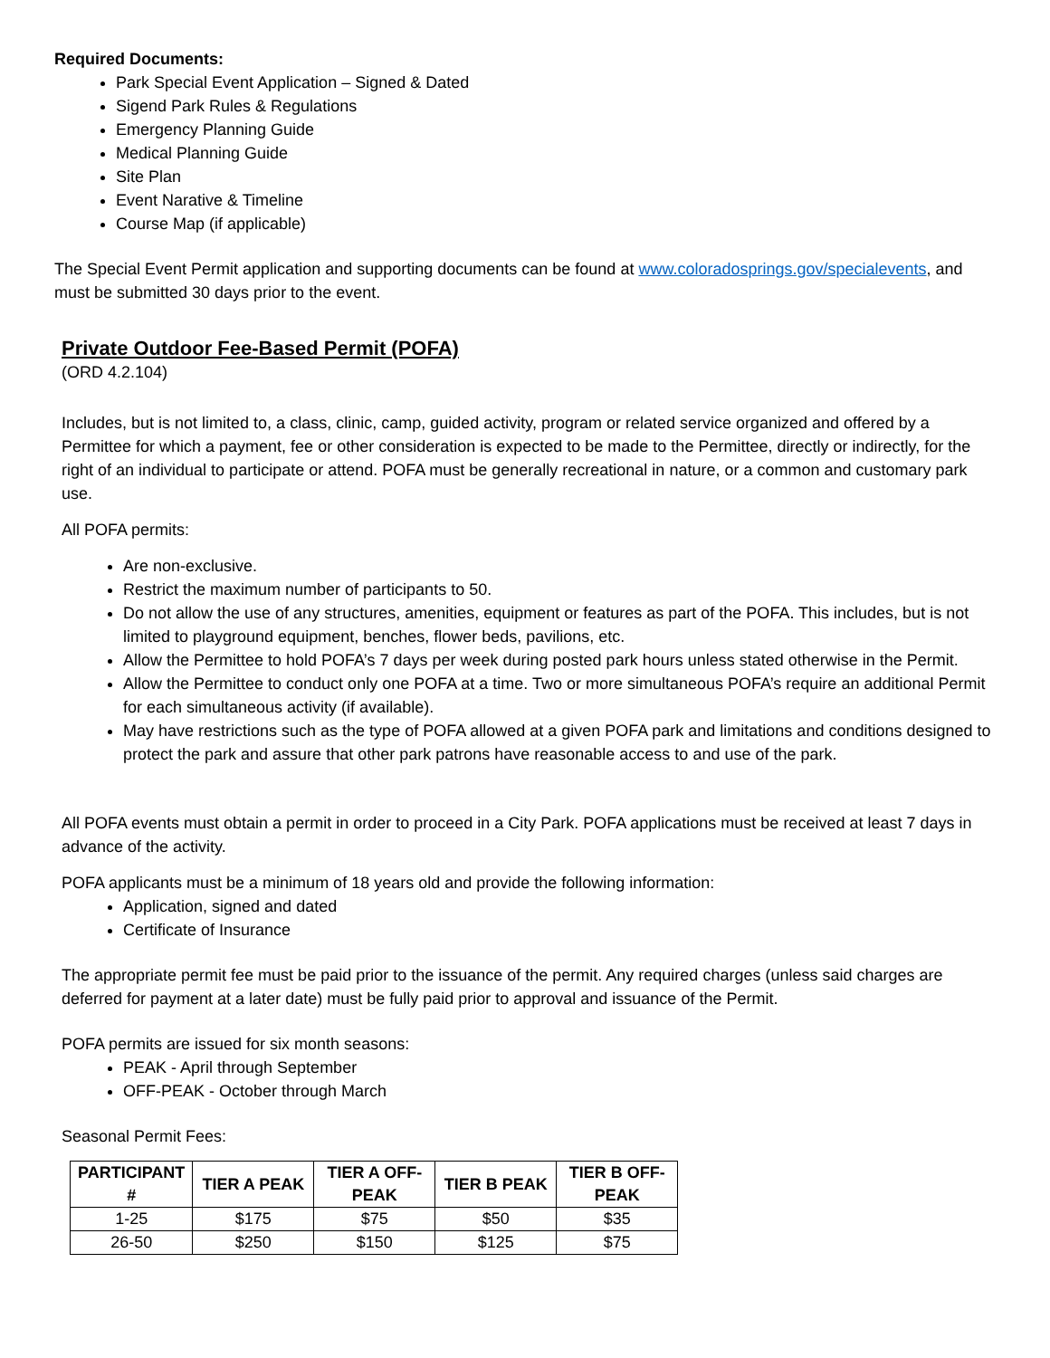Required Documents:
Park Special Event Application – Signed & Dated
Sigend Park Rules & Regulations
Emergency Planning Guide
Medical Planning Guide
Site Plan
Event Narative & Timeline
Course Map (if applicable)
The Special Event Permit application and supporting documents can be found at www.coloradosprings.gov/specialevents, and must be submitted 30 days prior to the event.
Private Outdoor Fee-Based Permit (POFA)
(ORD 4.2.104)
Includes, but is not limited to, a class, clinic, camp, guided activity, program or related service organized and offered by a Permittee for which a payment, fee or other consideration is expected to be made to the Permittee, directly or indirectly, for the right of an individual to participate or attend. POFA must be generally recreational in nature, or a common and customary park use.
All POFA permits:
Are non-exclusive.
Restrict the maximum number of participants to 50.
Do not allow the use of any structures, amenities, equipment or features as part of the POFA. This includes, but is not limited to playground equipment, benches, flower beds, pavilions, etc.
Allow the Permittee to hold POFA’s 7 days per week during posted park hours unless stated otherwise in the Permit.
Allow the Permittee to conduct only one POFA at a time. Two or more simultaneous POFA’s require an additional Permit for each simultaneous activity (if available).
May have restrictions such as the type of POFA allowed at a given POFA park and limitations and conditions designed to protect the park and assure that other park patrons have reasonable access to and use of the park.
All POFA events must obtain a permit in order to proceed in a City Park. POFA applications must be received at least 7 days in advance of the activity.
POFA applicants must be a minimum of 18 years old and provide the following information:
Application, signed and dated
Certificate of Insurance
The appropriate permit fee must be paid prior to the issuance of the permit. Any required charges (unless said charges are deferred for payment at a later date) must be fully paid prior to approval and issuance of the Permit.
POFA permits are issued for six month seasons:
PEAK - April through September
OFF-PEAK - October through March
Seasonal Permit Fees:
| PARTICIPANT # | TIER A PEAK | TIER A OFF-PEAK | TIER B PEAK | TIER B OFF-PEAK |
| --- | --- | --- | --- | --- |
| 1-25 | $175 | $75 | $50 | $35 |
| 26-50 | $250 | $150 | $125 | $75 |